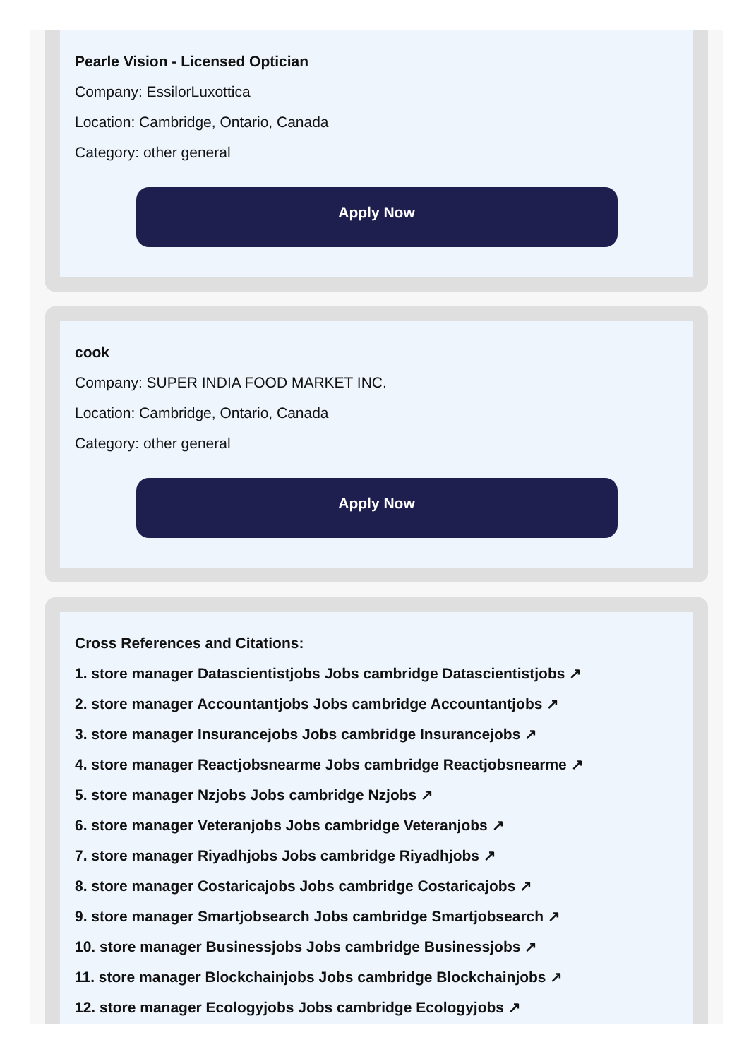Pearle Vision - Licensed Optician
Company: EssilorLuxottica
Location: Cambridge, Ontario, Canada
Category: other general
Apply Now
cook
Company: SUPER INDIA FOOD MARKET INC.
Location: Cambridge, Ontario, Canada
Category: other general
Apply Now
Cross References and Citations:
1. store manager Datascientistjobs Jobs cambridge Datascientistjobs ↗
2. store manager Accountantjobs Jobs cambridge Accountantjobs ↗
3. store manager Insurancejobs Jobs cambridge Insurancejobs ↗
4. store manager Reactjobsnearme Jobs cambridge Reactjobsnearme ↗
5. store manager Nzjobs Jobs cambridge Nzjobs ↗
6. store manager Veteranjobs Jobs cambridge Veteranjobs ↗
7. store manager Riyadhjobs Jobs cambridge Riyadhjobs ↗
8. store manager Costaricajobs Jobs cambridge Costaricajobs ↗
9. store manager Smartjobsearch Jobs cambridge Smartjobsearch ↗
10. store manager Businessjobs Jobs cambridge Businessjobs ↗
11. store manager Blockchainjobs Jobs cambridge Blockchainjobs ↗
12. store manager Ecologyjobs Jobs cambridge Ecologyjobs ↗